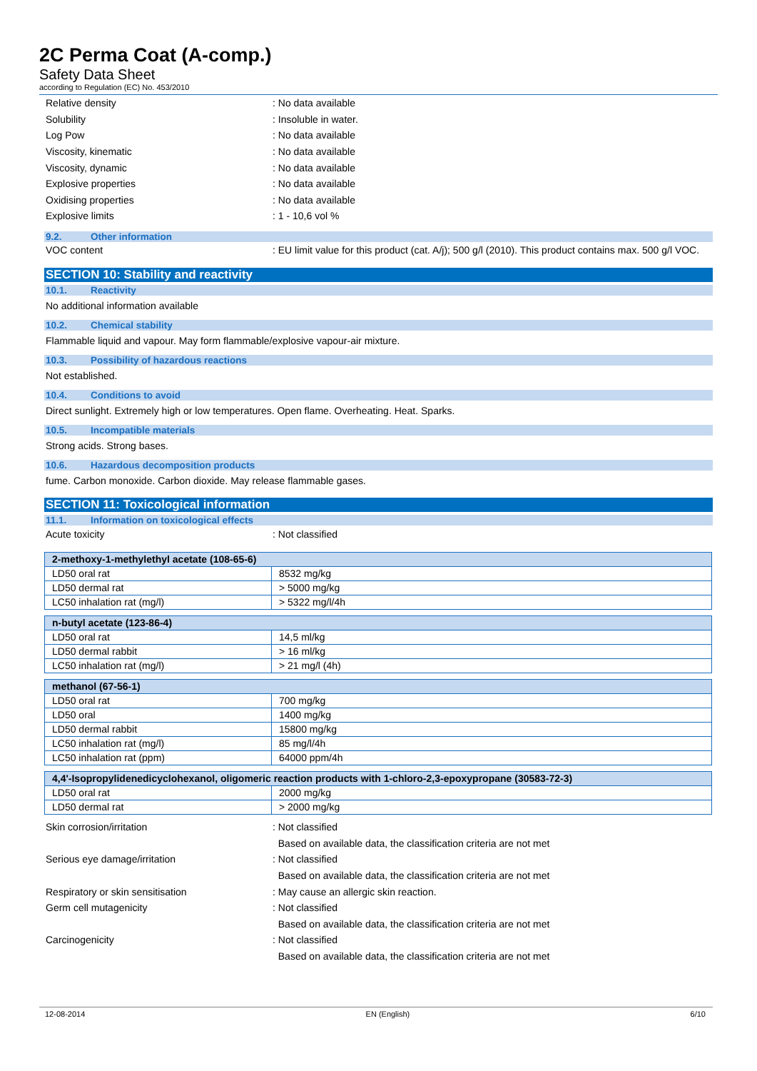2C Perma Coat (A-comp.)
Safety Data Sheet
according to Regulation (EC) No. 453/2010
Relative density : No data available
Solubility : Insoluble in water.
Log Pow : No data available
Viscosity, kinematic : No data available
Viscosity, dynamic : No data available
Explosive properties : No data available
Oxidising properties : No data available
Explosive limits : 1 - 10,6 vol %
9.2. Other information
VOC content
: EU limit value for this product (cat. A/j); 500 g/l (2010). This product contains max. 500 g/l VOC.
SECTION 10: Stability and reactivity
10.1. Reactivity
No additional information available
10.2. Chemical stability
Flammable liquid and vapour. May form flammable/explosive vapour-air mixture.
10.3. Possibility of hazardous reactions
Not established.
10.4. Conditions to avoid
Direct sunlight. Extremely high or low temperatures. Open flame. Overheating. Heat. Sparks.
10.5. Incompatible materials
Strong acids. Strong bases.
10.6. Hazardous decomposition products
fume. Carbon monoxide. Carbon dioxide. May release flammable gases.
SECTION 11: Toxicological information
11.1. Information on toxicological effects
Acute toxicity : Not classified
| 2-methoxy-1-methylethyl acetate (108-65-6) | |
| --- | --- |
| LD50 oral rat | 8532 mg/kg |
| LD50 dermal rat | > 5000 mg/kg |
| LC50 inhalation rat (mg/l) | > 5322 mg/l/4h |
| n-butyl acetate (123-86-4) | |
| --- | --- |
| LD50 oral rat | 14,5 ml/kg |
| LD50 dermal rabbit | > 16 ml/kg |
| LC50 inhalation rat (mg/l) | > 21 mg/l (4h) |
| methanol (67-56-1) | |
| --- | --- |
| LD50 oral rat | 700 mg/kg |
| LD50 oral | 1400 mg/kg |
| LD50 dermal rabbit | 15800 mg/kg |
| LC50 inhalation rat (mg/l) | 85 mg/l/4h |
| LC50 inhalation rat (ppm) | 64000 ppm/4h |
| 4,4'-Isopropylidenedicyclohexanol, oligomeric reaction products with 1-chloro-2,3-epoxypropane (30583-72-3) | |
| --- | --- |
| LD50 oral rat | 2000 mg/kg |
| LD50 dermal rat | > 2000 mg/kg |
Skin corrosion/irritation : Not classified
Based on available data, the classification criteria are not met
Serious eye damage/irritation : Not classified
Based on available data, the classification criteria are not met
Respiratory or skin sensitisation
: May cause an allergic skin reaction.
Germ cell mutagenicity : Not classified
Based on available data, the classification criteria are not met
Carcinogenicity : Not classified
Based on available data, the classification criteria are not met
12-08-2014 EN (English) 6/10